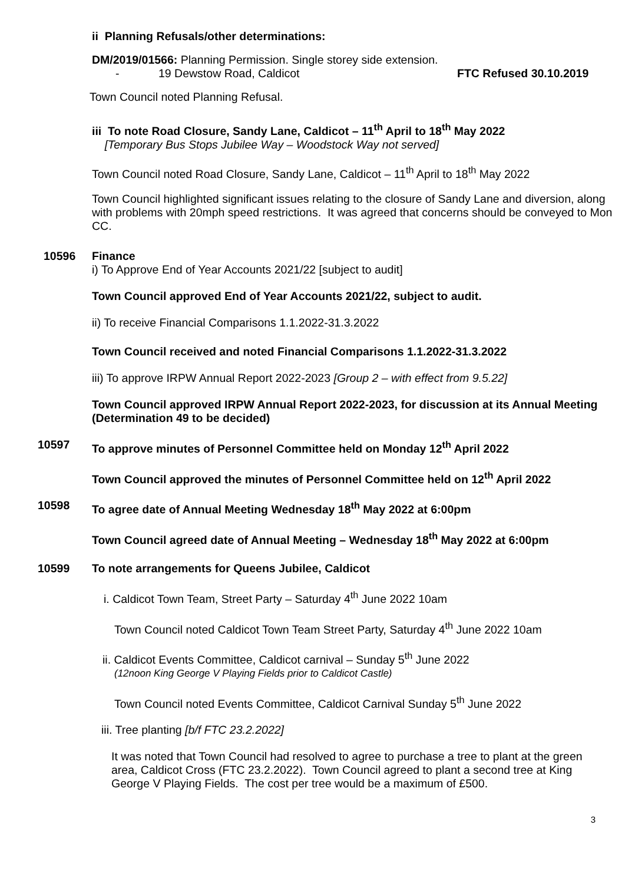ii Planning Refusals/other determinations:
DM/2019/01566: Planning Permission. Single storey side extension.
- 19 Dewstow Road, Caldicot FTC Refused 30.10.2019
Town Council noted Planning Refusal.
iii To note Road Closure, Sandy Lane, Caldicot – 11<sup>th</sup> April to 18<sup>th</sup> May 2022
[Temporary Bus Stops Jubilee Way – Woodstock Way not served]
Town Council noted Road Closure, Sandy Lane, Caldicot – 11<sup>th</sup> April to 18<sup>th</sup> May 2022
Town Council highlighted significant issues relating to the closure of Sandy Lane and diversion, along with problems with 20mph speed restrictions. It was agreed that concerns should be conveyed to Mon CC.
10596 Finance
i) To Approve End of Year Accounts 2021/22 [subject to audit]
Town Council approved End of Year Accounts 2021/22, subject to audit.
ii) To receive Financial Comparisons 1.1.2022-31.3.2022
Town Council received and noted Financial Comparisons 1.1.2022-31.3.2022
iii) To approve IRPW Annual Report 2022-2023 [Group 2 – with effect from 9.5.22]
Town Council approved IRPW Annual Report 2022-2023, for discussion at its Annual Meeting (Determination 49 to be decided)
10597 To approve minutes of Personnel Committee held on Monday 12<sup>th</sup> April 2022
Town Council approved the minutes of Personnel Committee held on 12<sup>th</sup> April 2022
10598 To agree date of Annual Meeting Wednesday 18<sup>th</sup> May 2022 at 6:00pm
Town Council agreed date of Annual Meeting – Wednesday 18<sup>th</sup> May 2022 at 6:00pm
10599 To note arrangements for Queens Jubilee, Caldicot
i. Caldicot Town Team, Street Party – Saturday 4<sup>th</sup> June 2022 10am
Town Council noted Caldicot Town Team Street Party, Saturday 4<sup>th</sup> June 2022 10am
ii. Caldicot Events Committee, Caldicot carnival – Sunday 5<sup>th</sup> June 2022
(12noon King George V Playing Fields prior to Caldicot Castle)
Town Council noted Events Committee, Caldicot Carnival Sunday 5<sup>th</sup> June 2022
iii. Tree planting [b/f FTC 23.2.2022]
It was noted that Town Council had resolved to agree to purchase a tree to plant at the green area, Caldicot Cross (FTC 23.2.2022). Town Council agreed to plant a second tree at King George V Playing Fields. The cost per tree would be a maximum of £500.
3